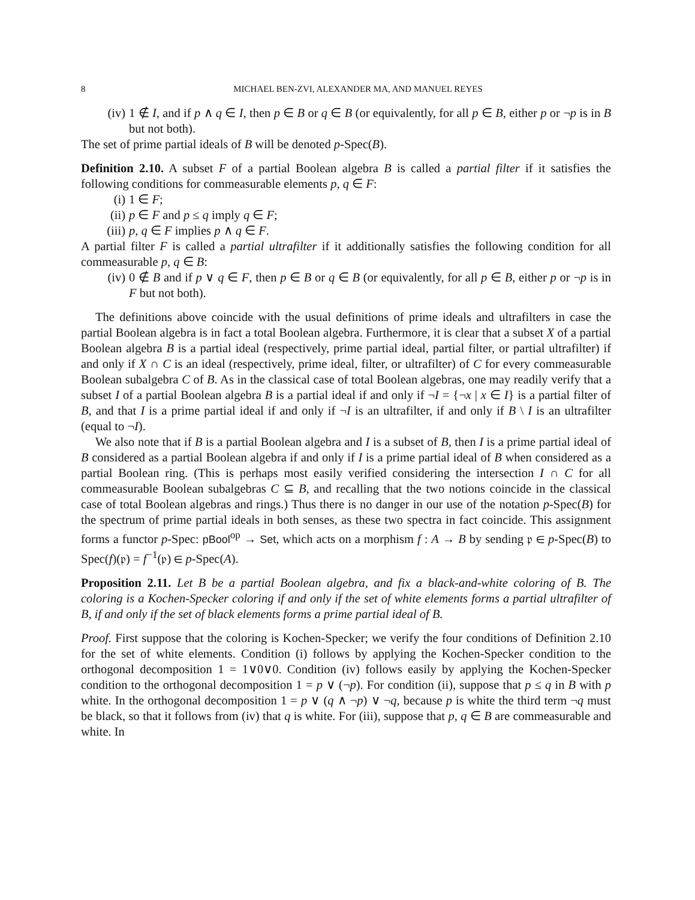8 MICHAEL BEN-ZVI, ALEXANDER MA, AND MANUEL REYES
(iv) 1 ∉ I, and if p ∧ q ∈ I, then p ∈ B or q ∈ B (or equivalently, for all p ∈ B, either p or ¬p is in B but not both).
The set of prime partial ideals of B will be denoted p-Spec(B).
Definition 2.10. A subset F of a partial Boolean algebra B is called a partial filter if it satisfies the following conditions for commeasurable elements p, q ∈ F:
(i) 1 ∈ F;
(ii) p ∈ F and p ≤ q imply q ∈ F;
(iii) p, q ∈ F implies p ∧ q ∈ F.
A partial filter F is called a partial ultrafilter if it additionally satisfies the following condition for all commeasurable p, q ∈ B:
(iv) 0 ∉ B and if p ∨ q ∈ F, then p ∈ B or q ∈ B (or equivalently, for all p ∈ B, either p or ¬p is in F but not both).
The definitions above coincide with the usual definitions of prime ideals and ultrafilters in case the partial Boolean algebra is in fact a total Boolean algebra. Furthermore, it is clear that a subset X of a partial Boolean algebra B is a partial ideal (respectively, prime partial ideal, partial filter, or partial ultrafilter) if and only if X ∩ C is an ideal (respectively, prime ideal, filter, or ultrafilter) of C for every commeasurable Boolean subalgebra C of B. As in the classical case of total Boolean algebras, one may readily verify that a subset I of a partial Boolean algebra B is a partial ideal if and only if ¬I = {¬x | x ∈ I} is a partial filter of B, and that I is a prime partial ideal if and only if ¬I is an ultrafilter, if and only if B \ I is an ultrafilter (equal to ¬I).
We also note that if B is a partial Boolean algebra and I is a subset of B, then I is a prime partial ideal of B considered as a partial Boolean algebra if and only if I is a prime partial ideal of B when considered as a partial Boolean ring. (This is perhaps most easily verified considering the intersection I ∩ C for all commeasurable Boolean subalgebras C ⊆ B, and recalling that the two notions coincide in the classical case of total Boolean algebras and rings.) Thus there is no danger in our use of the notation p-Spec(B) for the spectrum of prime partial ideals in both senses, as these two spectra in fact coincide. This assignment forms a functor p-Spec: pBool<sup>op</sup> → Set, which acts on a morphism f : A → B by sending 𝔭 ∈ p-Spec(B) to Spec(f)(𝔭) = f<sup>−1</sup>(𝔭) ∈ p-Spec(A).
Proposition 2.11. Let B be a partial Boolean algebra, and fix a black-and-white coloring of B. The coloring is a Kochen-Specker coloring if and only if the set of white elements forms a partial ultrafilter of B, if and only if the set of black elements forms a prime partial ideal of B.
Proof. First suppose that the coloring is Kochen-Specker; we verify the four conditions of Definition 2.10 for the set of white elements. Condition (i) follows by applying the Kochen-Specker condition to the orthogonal decomposition 1 = 1∨0∨0. Condition (iv) follows easily by applying the Kochen-Specker condition to the orthogonal decomposition 1 = p ∨ (¬p). For condition (ii), suppose that p ≤ q in B with p white. In the orthogonal decomposition 1 = p ∨ (q ∧ ¬p) ∨ ¬q, because p is white the third term ¬q must be black, so that it follows from (iv) that q is white. For (iii), suppose that p, q ∈ B are commeasurable and white. In